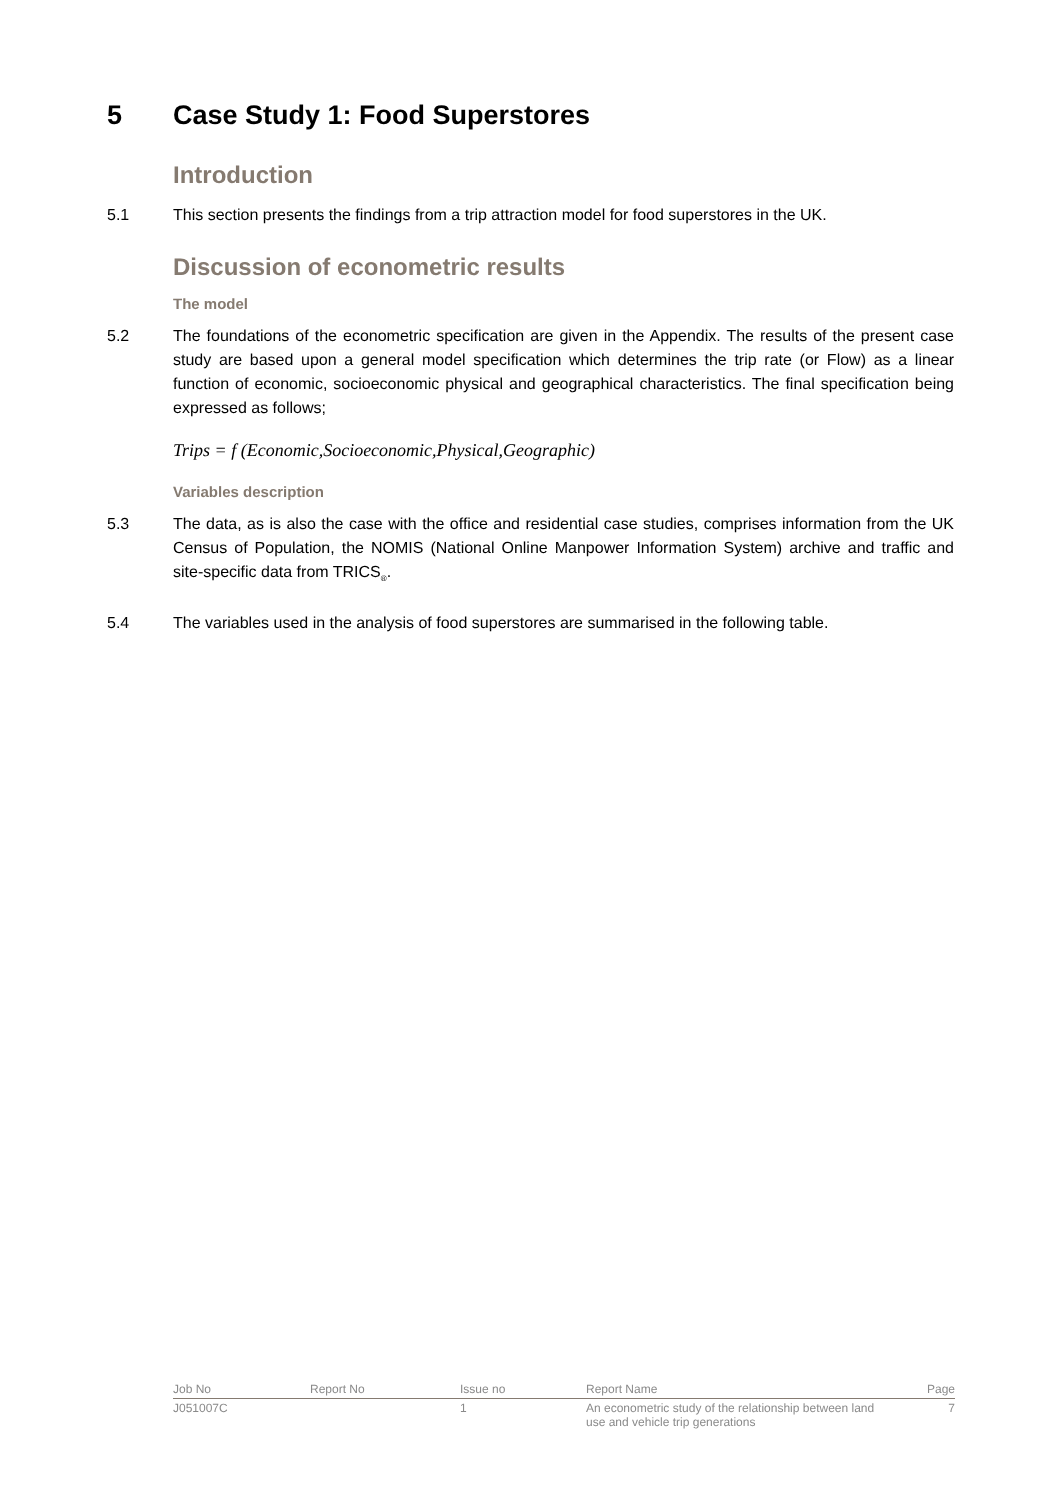5 Case Study 1: Food Superstores
Introduction
5.1 This section presents the findings from a trip attraction model for food superstores in the UK.
Discussion of econometric results
The model
5.2 The foundations of the econometric specification are given in the Appendix. The results of the present case study are based upon a general model specification which determines the trip rate (or Flow) as a linear function of economic, socioeconomic physical and geographical characteristics. The final specification being expressed as follows;
Trips = f (Economic,Socioeconomic,Physical,Geographic)
Variables description
5.3 The data, as is also the case with the office and residential case studies, comprises information from the UK Census of Population, the NOMIS (National Online Manpower Information System) archive and traffic and site-specific data from TRICS<sub>®</sub>.
5.4 The variables used in the analysis of food superstores are summarised in the following table.
| Job No | Report No | Issue no | Report Name | Page |
| J051007C | | 1 | An econometric study of the relationship between land use and vehicle trip generations | 7 |